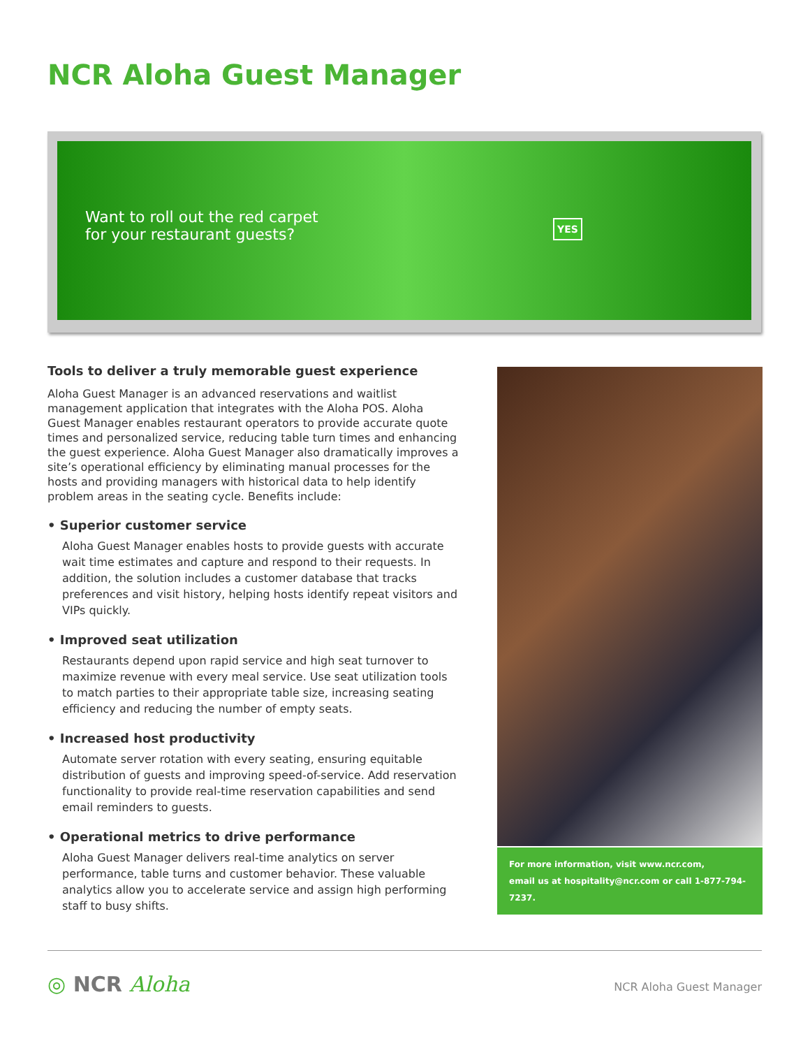NCR Aloha Guest Manager
Want to roll out the red carpet
for your restaurant guests?
YES
Tools to deliver a truly memorable guest experience
Aloha Guest Manager is an advanced reservations and waitlist management application that integrates with the Aloha POS. Aloha Guest Manager enables restaurant operators to provide accurate quote times and personalized service, reducing table turn times and enhancing the guest experience. Aloha Guest Manager also dramatically improves a site’s operational efficiency by eliminating manual processes for the hosts and providing managers with historical data to help identify problem areas in the seating cycle. Benefits include:
• Superior customer service
Aloha Guest Manager enables hosts to provide guests with accurate wait time estimates and capture and respond to their requests. In addition, the solution includes a customer database that tracks preferences and visit history, helping hosts identify repeat visitors and VIPs quickly.
• Improved seat utilization
Restaurants depend upon rapid service and high seat turnover to maximize revenue with every meal service. Use seat utilization tools to match parties to their appropriate table size, increasing seating efficiency and reducing the number of empty seats.
• Increased host productivity
Automate server rotation with every seating, ensuring equitable distribution of guests and improving speed-of-service. Add reservation functionality to provide real-time reservation capabilities and send email reminders to guests.
• Operational metrics to drive performance
Aloha Guest Manager delivers real-time analytics on server performance, table turns and customer behavior. These valuable analytics allow you to accelerate service and assign high performing staff to busy shifts.
For more information, visit www.ncr.com,
email us at hospitality@ncr.com or call 1-877-794-7237.
◎ NCR Aloha
NCR Aloha Guest Manager